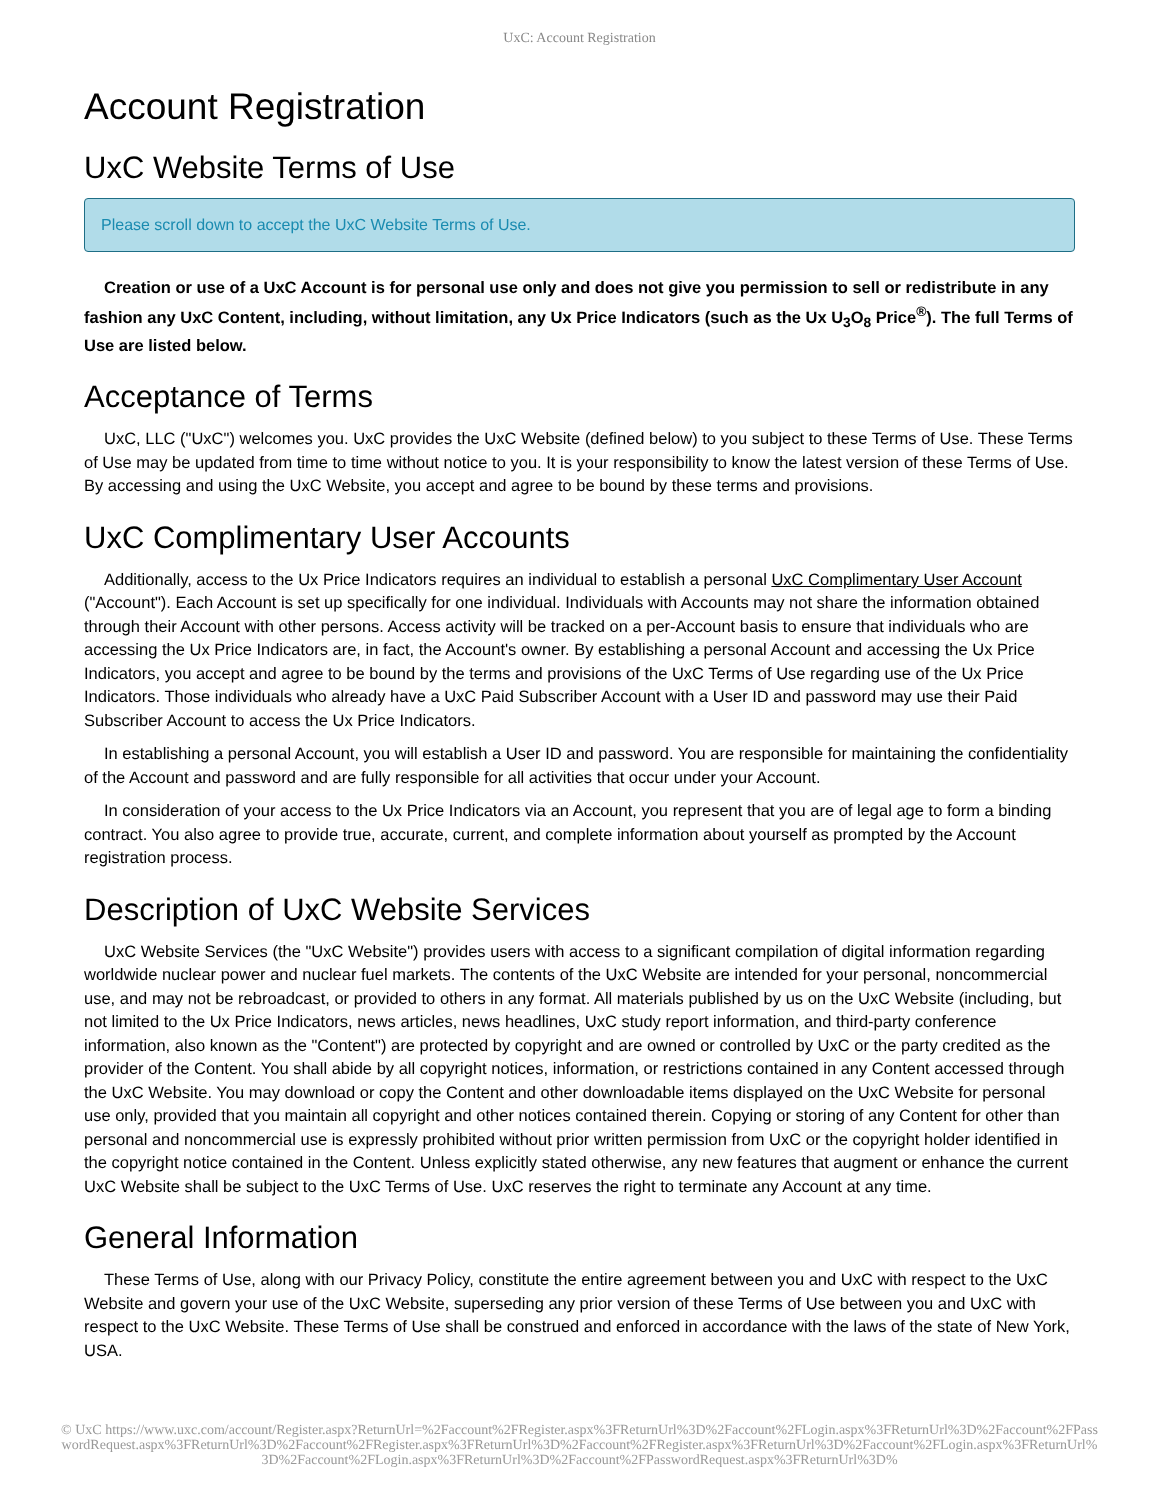UxC: Account Registration
Account Registration
UxC Website Terms of Use
Please scroll down to accept the UxC Website Terms of Use.
Creation or use of a UxC Account is for personal use only and does not give you permission to sell or redistribute in any fashion any UxC Content, including, without limitation, any Ux Price Indicators (such as the Ux U<sub>3</sub>O<sub>8</sub> Price<sup>®</sup>). The full Terms of Use are listed below.
Acceptance of Terms
UxC, LLC ("UxC") welcomes you. UxC provides the UxC Website (defined below) to you subject to these Terms of Use. These Terms of Use may be updated from time to time without notice to you. It is your responsibility to know the latest version of these Terms of Use. By accessing and using the UxC Website, you accept and agree to be bound by these terms and provisions.
UxC Complimentary User Accounts
Additionally, access to the Ux Price Indicators requires an individual to establish a personal UxC Complimentary User Account ("Account"). Each Account is set up specifically for one individual. Individuals with Accounts may not share the information obtained through their Account with other persons. Access activity will be tracked on a per-Account basis to ensure that individuals who are accessing the Ux Price Indicators are, in fact, the Account's owner. By establishing a personal Account and accessing the Ux Price Indicators, you accept and agree to be bound by the terms and provisions of the UxC Terms of Use regarding use of the Ux Price Indicators. Those individuals who already have a UxC Paid Subscriber Account with a User ID and password may use their Paid Subscriber Account to access the Ux Price Indicators.
In establishing a personal Account, you will establish a User ID and password. You are responsible for maintaining the confidentiality of the Account and password and are fully responsible for all activities that occur under your Account.
In consideration of your access to the Ux Price Indicators via an Account, you represent that you are of legal age to form a binding contract. You also agree to provide true, accurate, current, and complete information about yourself as prompted by the Account registration process.
Description of UxC Website Services
UxC Website Services (the "UxC Website") provides users with access to a significant compilation of digital information regarding worldwide nuclear power and nuclear fuel markets. The contents of the UxC Website are intended for your personal, noncommercial use, and may not be rebroadcast, or provided to others in any format. All materials published by us on the UxC Website (including, but not limited to the Ux Price Indicators, news articles, news headlines, UxC study report information, and third-party conference information, also known as the "Content") are protected by copyright and are owned or controlled by UxC or the party credited as the provider of the Content. You shall abide by all copyright notices, information, or restrictions contained in any Content accessed through the UxC Website. You may download or copy the Content and other downloadable items displayed on the UxC Website for personal use only, provided that you maintain all copyright and other notices contained therein. Copying or storing of any Content for other than personal and noncommercial use is expressly prohibited without prior written permission from UxC or the copyright holder identified in the copyright notice contained in the Content. Unless explicitly stated otherwise, any new features that augment or enhance the current UxC Website shall be subject to the UxC Terms of Use. UxC reserves the right to terminate any Account at any time.
General Information
These Terms of Use, along with our Privacy Policy, constitute the entire agreement between you and UxC with respect to the UxC Website and govern your use of the UxC Website, superseding any prior version of these Terms of Use between you and UxC with respect to the UxC Website. These Terms of Use shall be construed and enforced in accordance with the laws of the state of New York, USA.
© UxC https://www.uxc.com/account/Register.aspx?ReturnUrl=%2Faccount%2FRegister.aspx%3FReturnUrl%3D%2Faccount%2FLogin.aspx%3FReturnUrl%3D%2Faccount%2FPasswordRequest.aspx%3FReturnUrl%3D%2Faccount%2FRegister.aspx%3FReturnUrl%3D%2Faccount%2FRegister.aspx%3FReturnUrl%3D%2Faccount%2FLogin.aspx%3FReturnUrl%3D%2Faccount%2FLogin.aspx%3FReturnUrl%3D%2Faccount%2FPasswordRequest.aspx%3FReturnUrl%3D%